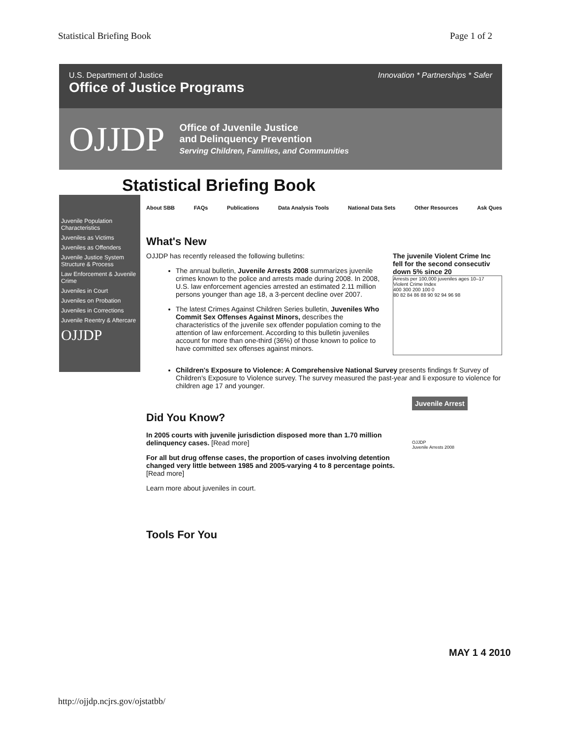Statistical Briefing Book Page 1 of 2
U.S. Department of Justice
Office of Justice Programs
Innovation * Partnerships * Safer
OJJDP
Office of Juvenile Justice
and Delinquency Prevention
Serving Children, Families, and Communities
Statistical Briefing Book
Juvenile Population Characteristics
Juveniles as Victims
Juveniles as Offenders
Juvenile Justice System Structure & Process
Law Enforcement & Juvenile Crime
Juveniles in Court
Juveniles on Probation
Juveniles in Corrections
Juvenile Reentry & Aftercare
OJJDP
About SBB FAQs Publications Data Analysis Tools National Data Sets Other Resources Ask Ques
What's New
OJJDP has recently released the following bulletins:
The annual bulletin, Juvenile Arrests 2008 summarizes juvenile crimes known to the police and arrests made during 2008. In 2008, U.S. law enforcement agencies arrested an estimated 2.11 million persons younger than age 18, a 3-percent decline over 2007.
The latest Crimes Against Children Series bulletin, Juveniles Who Commit Sex Offenses Against Minors, describes the characteristics of the juvenile sex offender population coming to the attention of law enforcement. According to this bulletin juveniles account for more than one-third (36%) of those known to police to have committed sex offenses against minors.
The juvenile Violent Crime Inc fell for the second consecutiv down 5% since 20
Arrests per 100,000 juveniles ages 10–17
Violent Crime Index
400 300 200 100 0
80 82 84 86 88 90 92 94 96 98
Children's Exposure to Violence: A Comprehensive National Survey presents findings fr Survey of Children's Exposure to Violence survey. The survey measured the past-year and li exposure to violence for children age 17 and younger.
Did You Know?
In 2005 courts with juvenile jurisdiction disposed more than 1.70 million delinquency cases. [Read more]
For all but drug offense cases, the proportion of cases involving detention changed very little between 1985 and 2005-varying 4 to 8 percentage points. [Read more]
Learn more about juveniles in court.
Juvenile Arrest
OJJDP
Juvenile Arrests 2008
Tools For You
MAY 1 4 2010
http://ojjdp.ncjrs.gov/ojstatbb/